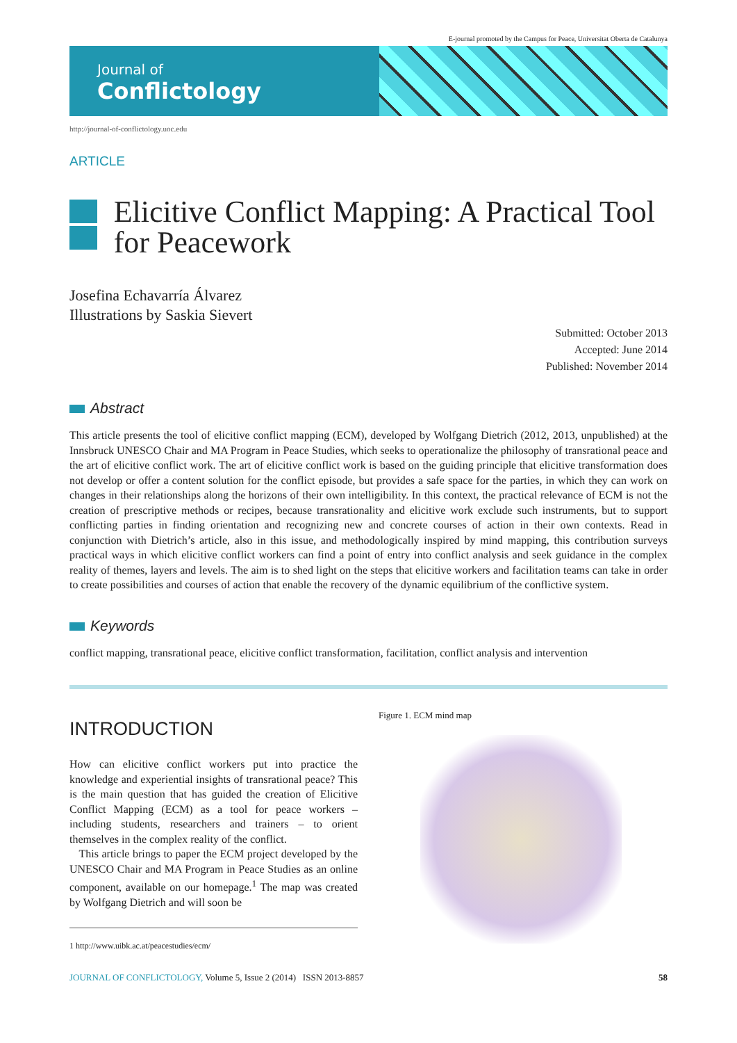E-journal promoted by the Campus for Peace, Universitat Oberta de Catalunya
Journal of
Conflictology
http://journal-of-conflictology.uoc.edu
ARTICLE
Elicitive Conflict Mapping: A Practical Tool for Peacework
Josefina Echavarría Álvarez
Illustrations by Saskia Sievert
Submitted: October 2013
Accepted: June 2014
Published: November 2014
Abstract
This article presents the tool of elicitive conflict mapping (ECM), developed by Wolfgang Dietrich (2012, 2013, unpublished) at the Innsbruck UNESCO Chair and MA Program in Peace Studies, which seeks to operationalize the philosophy of transrational peace and the art of elicitive conflict work. The art of elicitive conflict work is based on the guiding principle that elicitive transformation does not develop or offer a content solution for the conflict episode, but provides a safe space for the parties, in which they can work on changes in their relationships along the horizons of their own intelligibility. In this context, the practical relevance of ECM is not the creation of prescriptive methods or recipes, because transrationality and elicitive work exclude such instruments, but to support conflicting parties in finding orientation and recognizing new and concrete courses of action in their own contexts. Read in conjunction with Dietrich’s article, also in this issue, and methodologically inspired by mind mapping, this contribution surveys practical ways in which elicitive conflict workers can find a point of entry into conflict analysis and seek guidance in the complex reality of themes, layers and levels. The aim is to shed light on the steps that elicitive workers and facilitation teams can take in order to create possibilities and courses of action that enable the recovery of the dynamic equilibrium of the conflictive system.
Keywords
conflict mapping, transrational peace, elicitive conflict transformation, facilitation, conflict analysis and intervention
INTRODUCTION
How can elicitive conflict workers put into practice the knowledge and experiential insights of transrational peace? This is the main question that has guided the creation of Elicitive Conflict Mapping (ECM) as a tool for peace workers – including students, researchers and trainers – to orient themselves in the complex reality of the conflict.
This article brings to paper the ECM project developed by the UNESCO Chair and MA Program in Peace Studies as an online component, available on our homepage.<sup>1</sup> The map was created by Wolfgang Dietrich and will soon be
1 http://www.uibk.ac.at/peacestudies/ecm/
Figure 1. ECM mind map
JOURNAL OF CONFLICTOLOGY, Volume 5, Issue 2 (2014) ISSN 2013-8857
58